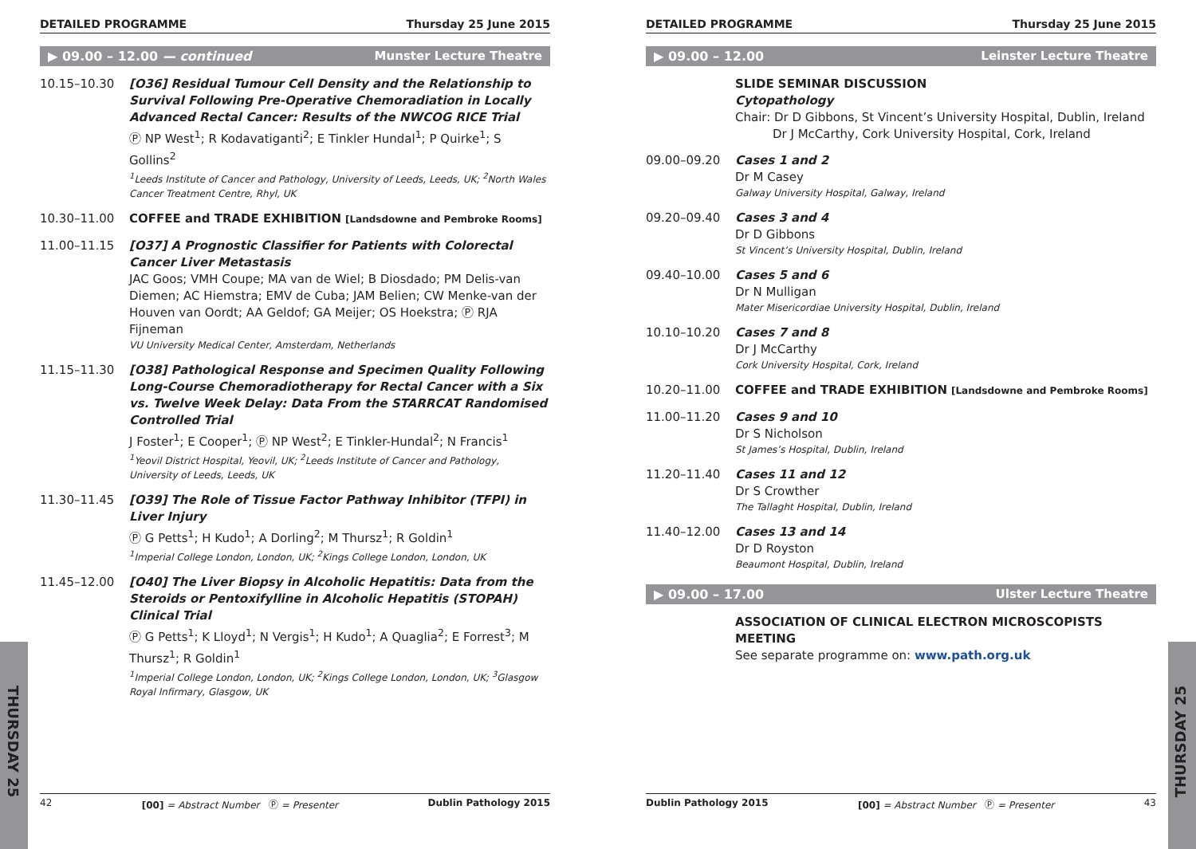THURSDAY 25
THURSDAY 25
DETAILED PROGRAMME Thursday 25 June 2015
▶ 09.00 – 12.00 — continued Munster Lecture Theatre
10.15–10.30 [O36] Residual Tumour Cell Density and the Relationship to Survival Following Pre-Operative Chemoradiation in Locally Advanced Rectal Cancer: Results of the NWCOG RICE Trial
Ⓟ NP West<sup>1</sup>; R Kodavatiganti<sup>2</sup>; E Tinkler Hundal<sup>1</sup>; P Quirke<sup>1</sup>; S Gollins<sup>2</sup>
<sup>1</sup> Leeds Institute of Cancer and Pathology, University of Leeds, Leeds, UK; <sup>2</sup>North Wales Cancer Treatment Centre, Rhyl, UK
10.30–11.00 COFFEE and TRADE EXHIBITION [Landsdowne and Pembroke Rooms]
11.00–11.15 [O37] A Prognostic Classifier for Patients with Colorectal Cancer Liver Metastasis
JAC Goos; VMH Coupe; MA van de Wiel; B Diosdado; PM Delis-van Diemen; AC Hiemstra; EMV de Cuba; JAM Belien; CW Menke-van der Houven van Oordt; AA Geldof; GA Meijer; OS Hoekstra; Ⓟ RJA Fijneman
VU University Medical Center, Amsterdam, Netherlands
11.15–11.30 [O38] Pathological Response and Specimen Quality Following Long-Course Chemoradiotherapy for Rectal Cancer with a Six vs. Twelve Week Delay: Data From the STARRCAT Randomised Controlled Trial
J Foster<sup>1</sup>; E Cooper<sup>1</sup>; Ⓟ NP West<sup>2</sup>; E Tinkler-Hundal<sup>2</sup>; N Francis<sup>1</sup>
<sup>1</sup> Yeovil District Hospital, Yeovil, UK; <sup>2</sup>Leeds Institute of Cancer and Pathology, University of Leeds, Leeds, UK
11.30–11.45 [O39] The Role of Tissue Factor Pathway Inhibitor (TFPI) in Liver Injury
Ⓟ G Petts<sup>1</sup>; H Kudo<sup>1</sup>; A Dorling<sup>2</sup>; M Thursz<sup>1</sup>; R Goldin<sup>1</sup>
<sup>1</sup> Imperial College London, London, UK; <sup>2</sup>Kings College London, London, UK
11.45–12.00 [O40] The Liver Biopsy in Alcoholic Hepatitis: Data from the Steroids or Pentoxifylline in Alcoholic Hepatitis (STOPAH) Clinical Trial
Ⓟ G Petts<sup>1</sup>; K Lloyd<sup>1</sup>; N Vergis<sup>1</sup>; H Kudo<sup>1</sup>; A Quaglia<sup>2</sup>; E Forrest<sup>3</sup>; M Thursz<sup>1</sup>; R Goldin<sup>1</sup>
<sup>1</sup> Imperial College London, London, UK; <sup>2</sup>Kings College London, London, UK; <sup>3</sup>Glasgow Royal Infirmary, Glasgow, UK
42 [00] = Abstract Number Ⓟ = Presenter Dublin Pathology 2015
DETAILED PROGRAMME Thursday 25 June 2015
▶ 09.00 – 12.00 Leinster Lecture Theatre
SLIDE SEMINAR DISCUSSION
Cytopathology
Chair: Dr D Gibbons, St Vincent’s University Hospital, Dublin, Ireland
Dr J McCarthy, Cork University Hospital, Cork, Ireland
09.00–09.20 Cases 1 and 2
Dr M Casey
Galway University Hospital, Galway, Ireland
09.20–09.40 Cases 3 and 4
Dr D Gibbons
St Vincent’s University Hospital, Dublin, Ireland
09.40–10.00 Cases 5 and 6
Dr N Mulligan
Mater Misericordiae University Hospital, Dublin, Ireland
10.10–10.20 Cases 7 and 8
Dr J McCarthy
Cork University Hospital, Cork, Ireland
10.20–11.00 COFFEE and TRADE EXHIBITION [Landsdowne and Pembroke Rooms]
11.00–11.20 Cases 9 and 10
Dr S Nicholson
St James’s Hospital, Dublin, Ireland
11.20–11.40 Cases 11 and 12
Dr S Crowther
The Tallaght Hospital, Dublin, Ireland
11.40–12.00 Cases 13 and 14
Dr D Royston
Beaumont Hospital, Dublin, Ireland
▶ 09.00 – 17.00 Ulster Lecture Theatre
ASSOCIATION OF CLINICAL ELECTRON MICROSCOPISTS MEETING
See separate programme on: www.path.org.uk
Dublin Pathology 2015 [00] = Abstract Number Ⓟ = Presenter 43